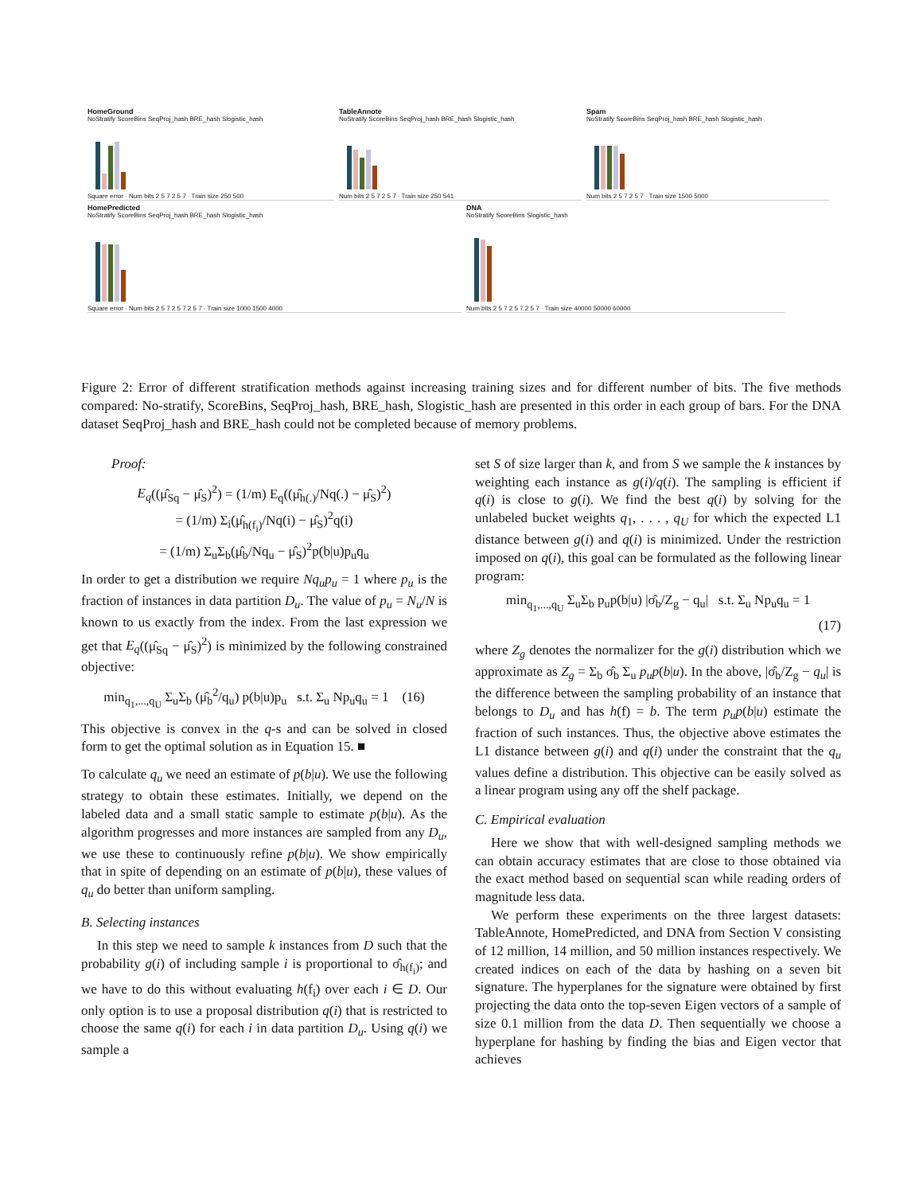HomeGround
NoStratify ScoreBins SeqProj_hash BRE_hash Slogistic_hash
Square error · Num bits 2 5 7 2 5 7 · Train size 250 500
TableAnnote
NoStratify ScoreBins SeqProj_hash BRE_hash Slogistic_hash
Num bits 2 5 7 2 5 7 · Train size 250 541
Spam
NoStratify ScoreBins SeqProj_hash BRE_hash Slogistic_hash
Num bits 2 5 7 2 5 7 · Train size 1500 5000
HomePredicted
NoStratify ScoreBins SeqProj_hash BRE_hash Slogistic_hash
Square error · Num bits 2 5 7 2 5 7 2 5 7 · Train size 1000 1500 4000
DNA
NoStratify ScoreBins Slogistic_hash
Num bits 2 5 7 2 5 7 2 5 7 · Train size 40000 50000 60000
Figure 2: Error of different stratification methods against increasing training sizes and for different number of bits. The five methods compared: No-stratify, ScoreBins, SeqProj_hash, BRE_hash, Slogistic_hash are presented in this order in each group of bars. For the DNA dataset SeqProj_hash and BRE_hash could not be completed because of memory problems.
Proof:
E<sub>q</sub>((μ̂<sub>Sq</sub> − μ̂<sub>S</sub>)<sup>2</sup>) = (1/m) E<sub>q</sub>((μ̂<sub>h(.)</sub>/Nq(.) − μ̂<sub>S</sub>)<sup>2</sup>)
= (1/m) Σ<sub>i</sub>(μ̂<sub>h(f<sub>i</sub>)</sub>/Nq(i) − μ̂<sub>S</sub>)<sup>2</sup>q(i)
= (1/m) Σ<sub>u</sub>Σ<sub>b</sub>(μ̂<sub>b</sub>/Nq<sub>u</sub> − μ̂<sub>S</sub>)<sup>2</sup>p(b|u)p<sub>u</sub>q<sub>u</sub>
In order to get a distribution we require Nq<sub>u</sub>p<sub>u</sub> = 1 where p<sub>u</sub> is the fraction of instances in data partition D<sub>u</sub>. The value of p<sub>u</sub> = N<sub>u</sub>/N is known to us exactly from the index. From the last expression we get that E<sub>q</sub>((μ̂<sub>Sq</sub> − μ̂<sub>S</sub>)<sup>2</sup>) is minimized by the following constrained objective:
min<sub>q<sub>1</sub>,...,q<sub>U</sub></sub> Σ<sub>u</sub>Σ<sub>b</sub> (μ̂<sub>b</sub><sup>2</sup>/q<sub>u</sub>) p(b|u)p<sub>u</sub> s.t. Σ<sub>u</sub> Np<sub>u</sub>q<sub>u</sub> = 1 (16)
This objective is convex in the q-s and can be solved in closed form to get the optimal solution as in Equation 15. ■
To calculate q<sub>u</sub> we need an estimate of p(b|u). We use the following strategy to obtain these estimates. Initially, we depend on the labeled data and a small static sample to estimate p(b|u). As the algorithm progresses and more instances are sampled from any D<sub>u</sub>, we use these to continuously refine p(b|u). We show empirically that in spite of depending on an estimate of p(b|u), these values of q<sub>u</sub> do better than uniform sampling.
B. Selecting instances
In this step we need to sample k instances from D such that the probability g(i) of including sample i is proportional to σ̂<sub>h(f<sub>i</sub>)</sub>; and we have to do this without evaluating h(f<sub>i</sub>) over each i ∈ D. Our only option is to use a proposal distribution q(i) that is restricted to choose the same q(i) for each i in data partition D<sub>u</sub>. Using q(i) we sample a
set S of size larger than k, and from S we sample the k instances by weighting each instance as g(i)/q(i). The sampling is efficient if q(i) is close to g(i). We find the best q(i) by solving for the unlabeled bucket weights q<sub>1</sub>, . . . , q<sub>U</sub> for which the expected L1 distance between g(i) and q(i) is minimized. Under the restriction imposed on q(i), this goal can be formulated as the following linear program:
min<sub>q<sub>1</sub>,...,q<sub>U</sub></sub> Σ<sub>u</sub>Σ<sub>b</sub> p<sub>u</sub>p(b|u) |σ̂<sub>b</sub>/Z<sub>g</sub> − q<sub>u</sub>| s.t. Σ<sub>u</sub> Np<sub>u</sub>q<sub>u</sub> = 1
(17)
where Z<sub>g</sub> denotes the normalizer for the g(i) distribution which we approximate as Z<sub>g</sub> = Σ<sub>b</sub> σ̂<sub>b</sub> Σ<sub>u</sub> p<sub>u</sub>p(b|u). In the above, |σ̂<sub>b</sub>/Z<sub>g</sub> − q<sub>u</sub>| is the difference between the sampling probability of an instance that belongs to D<sub>u</sub> and has h(f) = b. The term p<sub>u</sub>p(b|u) estimate the fraction of such instances. Thus, the objective above estimates the L1 distance between g(i) and q(i) under the constraint that the q<sub>u</sub> values define a distribution. This objective can be easily solved as a linear program using any off the shelf package.
C. Empirical evaluation
Here we show that with well-designed sampling methods we can obtain accuracy estimates that are close to those obtained via the exact method based on sequential scan while reading orders of magnitude less data.
We perform these experiments on the three largest datasets: TableAnnote, HomePredicted, and DNA from Section V consisting of 12 million, 14 million, and 50 million instances respectively. We created indices on each of the data by hashing on a seven bit signature. The hyperplanes for the signature were obtained by first projecting the data onto the top-seven Eigen vectors of a sample of size 0.1 million from the data D. Then sequentially we choose a hyperplane for hashing by finding the bias and Eigen vector that achieves